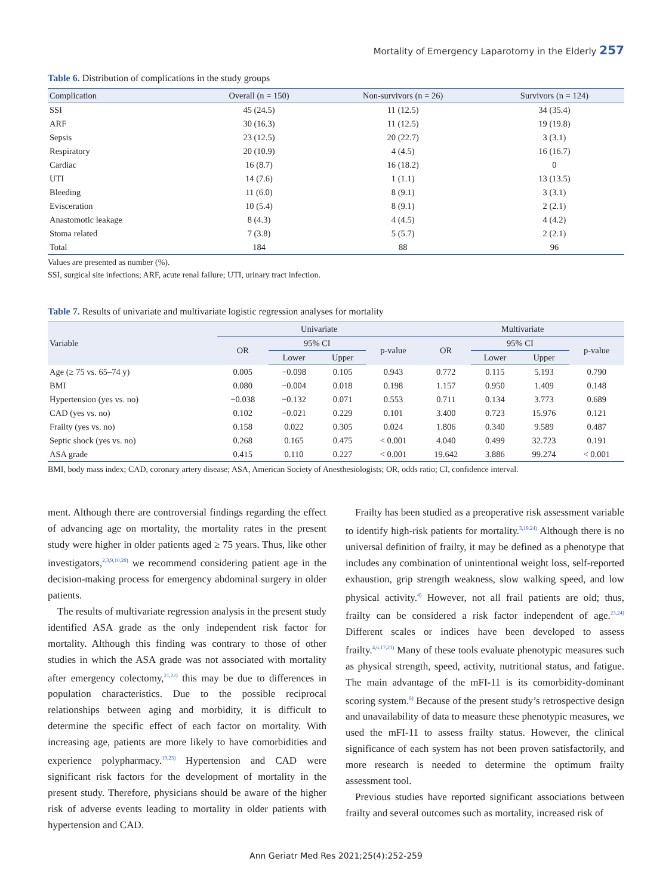Mortality of Emergency Laparotomy in the Elderly 257
Table 6. Distribution of complications in the study groups
| Complication | Overall (n = 150) | Non-survivors (n = 26) | Survivors (n = 124) |
| --- | --- | --- | --- |
| SSI | 45 (24.5) | 11 (12.5) | 34 (35.4) |
| ARF | 30 (16.3) | 11 (12.5) | 19 (19.8) |
| Sepsis | 23 (12.5) | 20 (22.7) | 3 (3.1) |
| Respiratory | 20 (10.9) | 4 (4.5) | 16 (16.7) |
| Cardiac | 16 (8.7) | 16 (18.2) | 0 |
| UTI | 14 (7.6) | 1 (1.1) | 13 (13.5) |
| Bleeding | 11 (6.0) | 8 (9.1) | 3 (3.1) |
| Evisceration | 10 (5.4) | 8 (9.1) | 2 (2.1) |
| Anastomotic leakage | 8 (4.3) | 4 (4.5) | 4 (4.2) |
| Stoma related | 7 (3.8) | 5 (5.7) | 2 (2.1) |
| Total | 184 | 88 | 96 |
Values are presented as number (%).
SSI, surgical site infections; ARF, acute renal failure; UTI, urinary tract infection.
Table 7. Results of univariate and multivariate logistic regression analyses for mortality
| Variable | Univariate | | | | Multivariate | | | |
| --- | --- | --- | --- | --- | --- | --- | --- | --- |
| | OR | 95% CI | | p-value | OR | 95% CI | | p-value |
| | | Lower | Upper | | | Lower | Upper | |
| Age (≥ 75 vs. 65–74 y) | 0.005 | −0.098 | 0.105 | 0.943 | 0.772 | 0.115 | 5.193 | 0.790 |
| BMI | 0.080 | −0.004 | 0.018 | 0.198 | 1.157 | 0.950 | 1.409 | 0.148 |
| Hypertension (yes vs. no) | −0.038 | −0.132 | 0.071 | 0.553 | 0.711 | 0.134 | 3.773 | 0.689 |
| CAD (yes vs. no) | 0.102 | −0.021 | 0.229 | 0.101 | 3.400 | 0.723 | 15.976 | 0.121 |
| Frailty (yes vs. no) | 0.158 | 0.022 | 0.305 | 0.024 | 1.806 | 0.340 | 9.589 | 0.487 |
| Septic shock (yes vs. no) | 0.268 | 0.165 | 0.475 | < 0.001 | 4.040 | 0.499 | 32.723 | 0.191 |
| ASA grade | 0.415 | 0.110 | 0.227 | < 0.001 | 19.642 | 3.886 | 99.274 | < 0.001 |
BMI, body mass index; CAD, coronary artery disease; ASA, American Society of Anesthesiologists; OR, odds ratio; CI, confidence interval.
ment. Although there are controversial findings regarding the effect of advancing age on mortality, the mortality rates in the present study were higher in older patients aged ≥ 75 years. Thus, like other investigators,<sup>2,3,9,10,20)</sup> we recommend considering patient age in the decision-making process for emergency abdominal surgery in older patients.
The results of multivariate regression analysis in the present study identified ASA grade as the only independent risk factor for mortality. Although this finding was contrary to those of other studies in which the ASA grade was not associated with mortality after emergency colectomy,<sup>21,22)</sup> this may be due to differences in population characteristics. Due to the possible reciprocal relationships between aging and morbidity, it is difficult to determine the specific effect of each factor on mortality. With increasing age, patients are more likely to have comorbidities and experience polypharmacy.<sup>19,23)</sup> Hypertension and CAD were significant risk factors for the development of mortality in the present study. Therefore, physicians should be aware of the higher risk of adverse events leading to mortality in older patients with hypertension and CAD.
Frailty has been studied as a preoperative risk assessment variable to identify high-risk patients for mortality.<sup>3,19,24)</sup> Although there is no universal definition of frailty, it may be defined as a phenotype that includes any combination of unintentional weight loss, self-reported exhaustion, grip strength weakness, slow walking speed, and low physical activity.<sup>4)</sup> However, not all frail patients are old; thus, frailty can be considered a risk factor independent of age.<sup>23,24)</sup> Different scales or indices have been developed to assess frailty.<sup>4,6,17,23)</sup> Many of these tools evaluate phenotypic measures such as physical strength, speed, activity, nutritional status, and fatigue. The main advantage of the mFI-11 is its comorbidity-dominant scoring system.<sup>6)</sup> Because of the present study’s retrospective design and unavailability of data to measure these phenotypic measures, we used the mFI-11 to assess frailty status. However, the clinical significance of each system has not been proven satisfactorily, and more research is needed to determine the optimum frailty assessment tool.
Previous studies have reported significant associations between frailty and several outcomes such as mortality, increased risk of
Ann Geriatr Med Res 2021;25(4):252-259